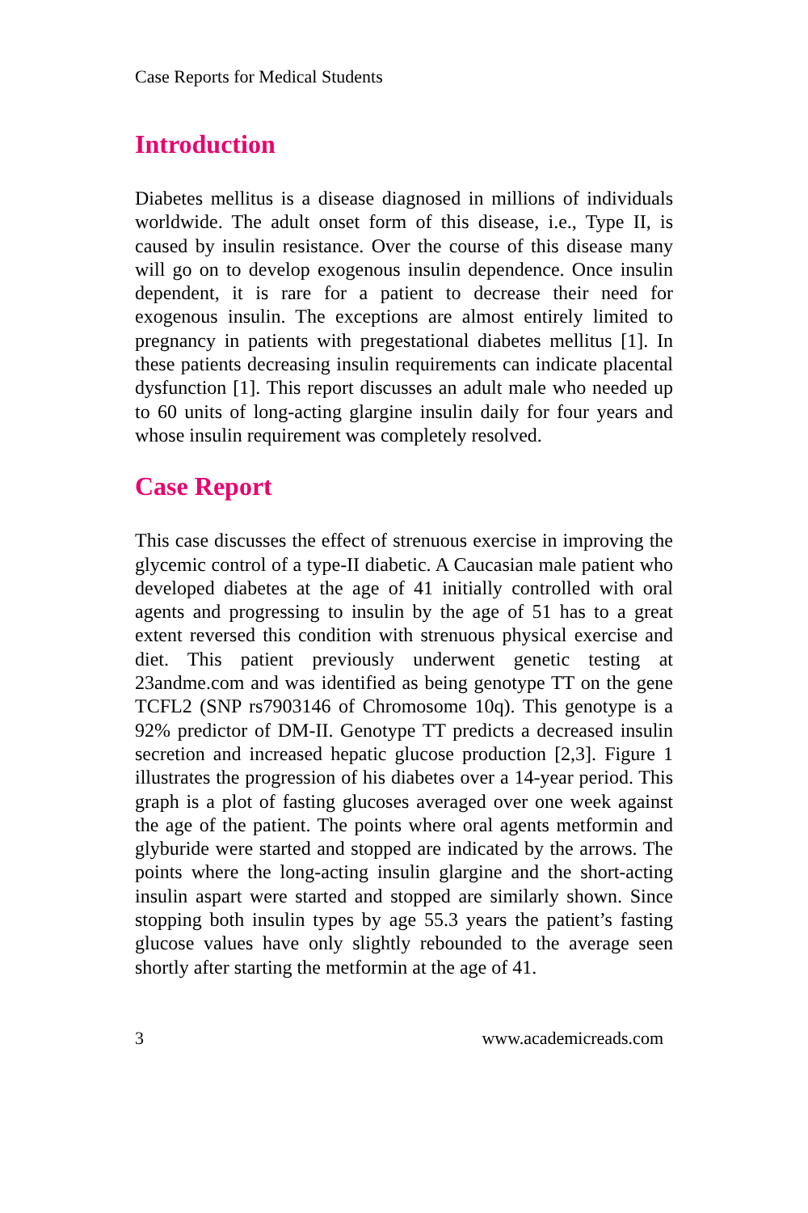Case Reports for Medical Students
Introduction
Diabetes mellitus is a disease diagnosed in millions of individuals worldwide. The adult onset form of this disease, i.e., Type II, is caused by insulin resistance. Over the course of this disease many will go on to develop exogenous insulin dependence. Once insulin dependent, it is rare for a patient to decrease their need for exogenous insulin. The exceptions are almost entirely limited to pregnancy in patients with pregestational diabetes mellitus [1]. In these patients decreasing insulin requirements can indicate placental dysfunction [1]. This report discusses an adult male who needed up to 60 units of long-acting glargine insulin daily for four years and whose insulin requirement was completely resolved.
Case Report
This case discusses the effect of strenuous exercise in improving the glycemic control of a type-II diabetic. A Caucasian male patient who developed diabetes at the age of 41 initially controlled with oral agents and progressing to insulin by the age of 51 has to a great extent reversed this condition with strenuous physical exercise and diet. This patient previously underwent genetic testing at 23andme.com and was identified as being genotype TT on the gene TCFL2 (SNP rs7903146 of Chromosome 10q). This genotype is a 92% predictor of DM-II. Genotype TT predicts a decreased insulin secretion and increased hepatic glucose production [2,3]. Figure 1 illustrates the progression of his diabetes over a 14-year period. This graph is a plot of fasting glucoses averaged over one week against the age of the patient. The points where oral agents metformin and glyburide were started and stopped are indicated by the arrows. The points where the long-acting insulin glargine and the short-acting insulin aspart were started and stopped are similarly shown. Since stopping both insulin types by age 55.3 years the patient’s fasting glucose values have only slightly rebounded to the average seen shortly after starting the metformin at the age of 41.
3 www.academicreads.com